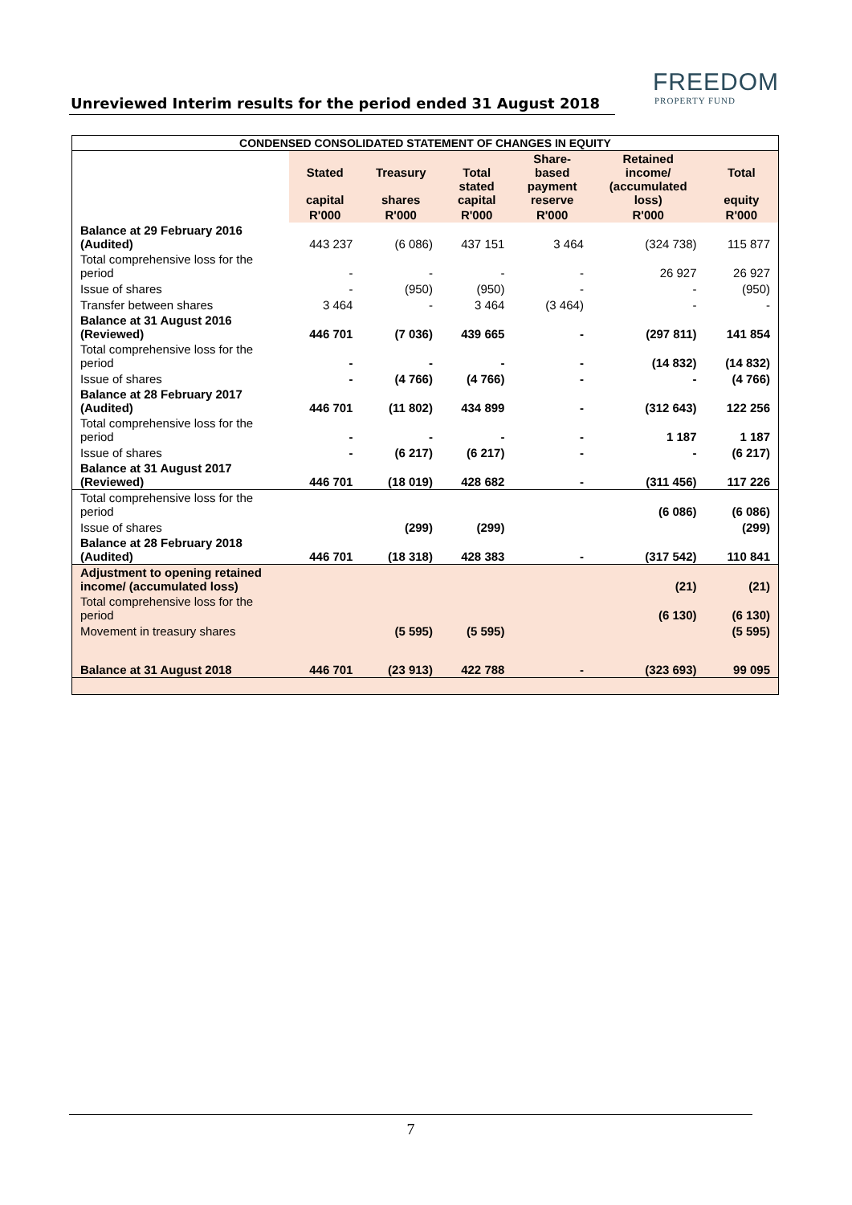Unreviewed Interim results for the period ended 31 August 2018
FREEDOM
PROPERTY FUND
| CONDENSED CONSOLIDATED STATEMENT OF CHANGES IN EQUITY | | | | | | |
| | Stated capital | Treasury shares | Total stated capital | Share- based payment reserve | Retained income/ (accumulated loss) | Total equity |
| | R'000 | R'000 | R'000 | R'000 | R'000 | R'000 |
| Balance at 29 February 2016 (Audited) | 443 237 | (6 086) | 437 151 | 3 464 | (324 738) | 115 877 |
| Total comprehensive loss for the period | - | - | - | - | 26 927 | 26 927 |
| Issue of shares | - | (950) | (950) | - | - | (950) |
| Transfer between shares | 3 464 | - | 3 464 | (3 464) | - | - |
| Balance at 31 August 2016 (Reviewed) | 446 701 | (7 036) | 439 665 | - | (297 811) | 141 854 |
| Total comprehensive loss for the period | - | - | - | - | (14 832) | (14 832) |
| Issue of shares | - | (4 766) | (4 766) | - | - | (4 766) |
| Balance at 28 February 2017 (Audited) | 446 701 | (11 802) | 434 899 | - | (312 643) | 122 256 |
| Total comprehensive loss for the period | - | - | - | - | 1 187 | 1 187 |
| Issue of shares | - | (6 217) | (6 217) | - | - | (6 217) |
| Balance at 31 August 2017 (Reviewed) | 446 701 | (18 019) | 428 682 | - | (311 456) | 117 226 |
| Total comprehensive loss for the period | | | | | (6 086) | (6 086) |
| Issue of shares | | (299) | (299) | | | (299) |
| Balance at 28 February 2018 (Audited) | 446 701 | (18 318) | 428 383 | - | (317 542) | 110 841 |
| Adjustment to opening retained income/ (accumulated loss) | | | | | (21) | (21) |
| Total comprehensive loss for the period | | | | | (6 130) | (6 130) |
| Movement in treasury shares | | (5 595) | (5 595) | | | (5 595) |
| Balance at 31 August 2018 | 446 701 | (23 913) | 422 788 | - | (323 693) | 99 095 |
7